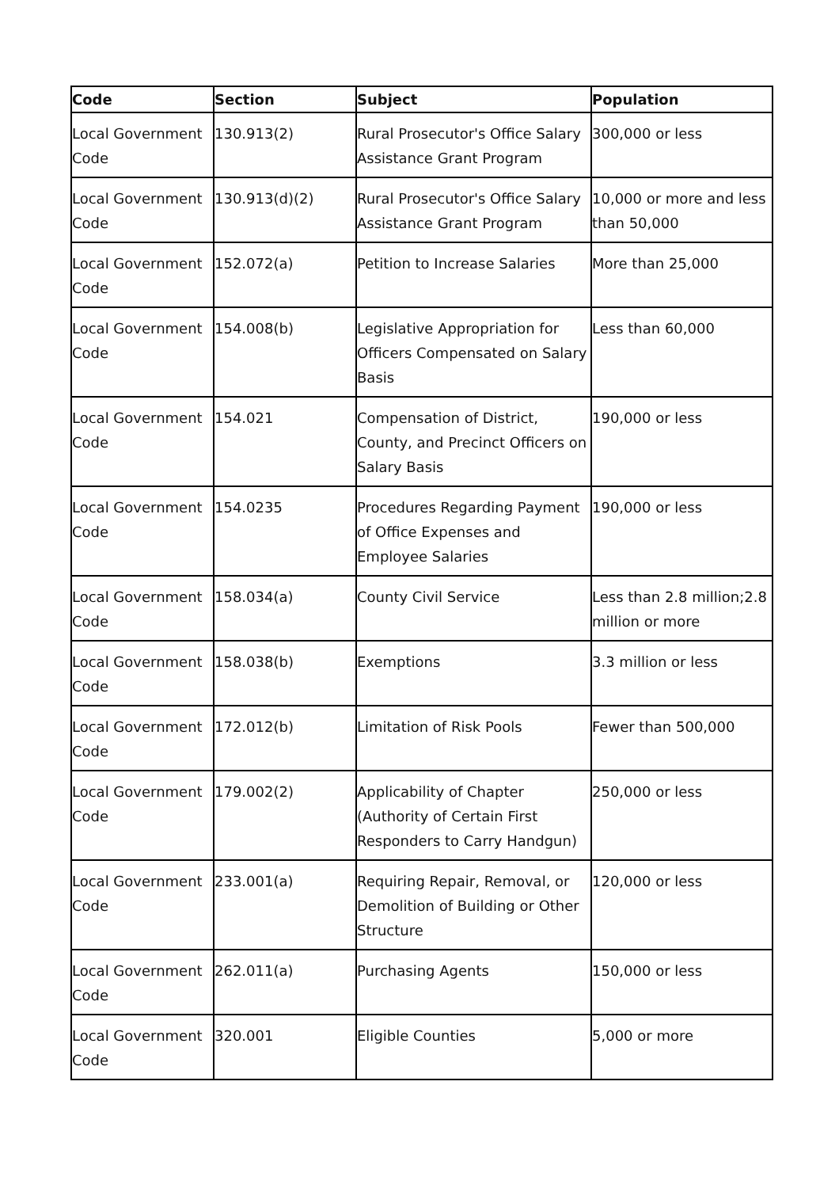| Code | Section | Subject | Population |
| --- | --- | --- | --- |
| Local Government Code | 130.913(2) | Rural Prosecutor's Office Salary Assistance Grant Program | 300,000 or less |
| Local Government Code | 130.913(d)(2) | Rural Prosecutor's Office Salary Assistance Grant Program | 10,000 or more and less than 50,000 |
| Local Government Code | 152.072(a) | Petition to Increase Salaries | More than 25,000 |
| Local Government Code | 154.008(b) | Legislative Appropriation for Officers Compensated on Salary Basis | Less than 60,000 |
| Local Government Code | 154.021 | Compensation of District, County, and Precinct Officers on Salary Basis | 190,000 or less |
| Local Government Code | 154.0235 | Procedures Regarding Payment of Office Expenses and Employee Salaries | 190,000 or less |
| Local Government Code | 158.034(a) | County Civil Service | Less than 2.8 million;2.8 million or more |
| Local Government Code | 158.038(b) | Exemptions | 3.3 million or less |
| Local Government Code | 172.012(b) | Limitation of Risk Pools | Fewer than 500,000 |
| Local Government Code | 179.002(2) | Applicability of Chapter (Authority of Certain First Responders to Carry Handgun) | 250,000 or less |
| Local Government Code | 233.001(a) | Requiring Repair, Removal, or Demolition of Building or Other Structure | 120,000 or less |
| Local Government Code | 262.011(a) | Purchasing Agents | 150,000 or less |
| Local Government Code | 320.001 | Eligible Counties | 5,000 or more |